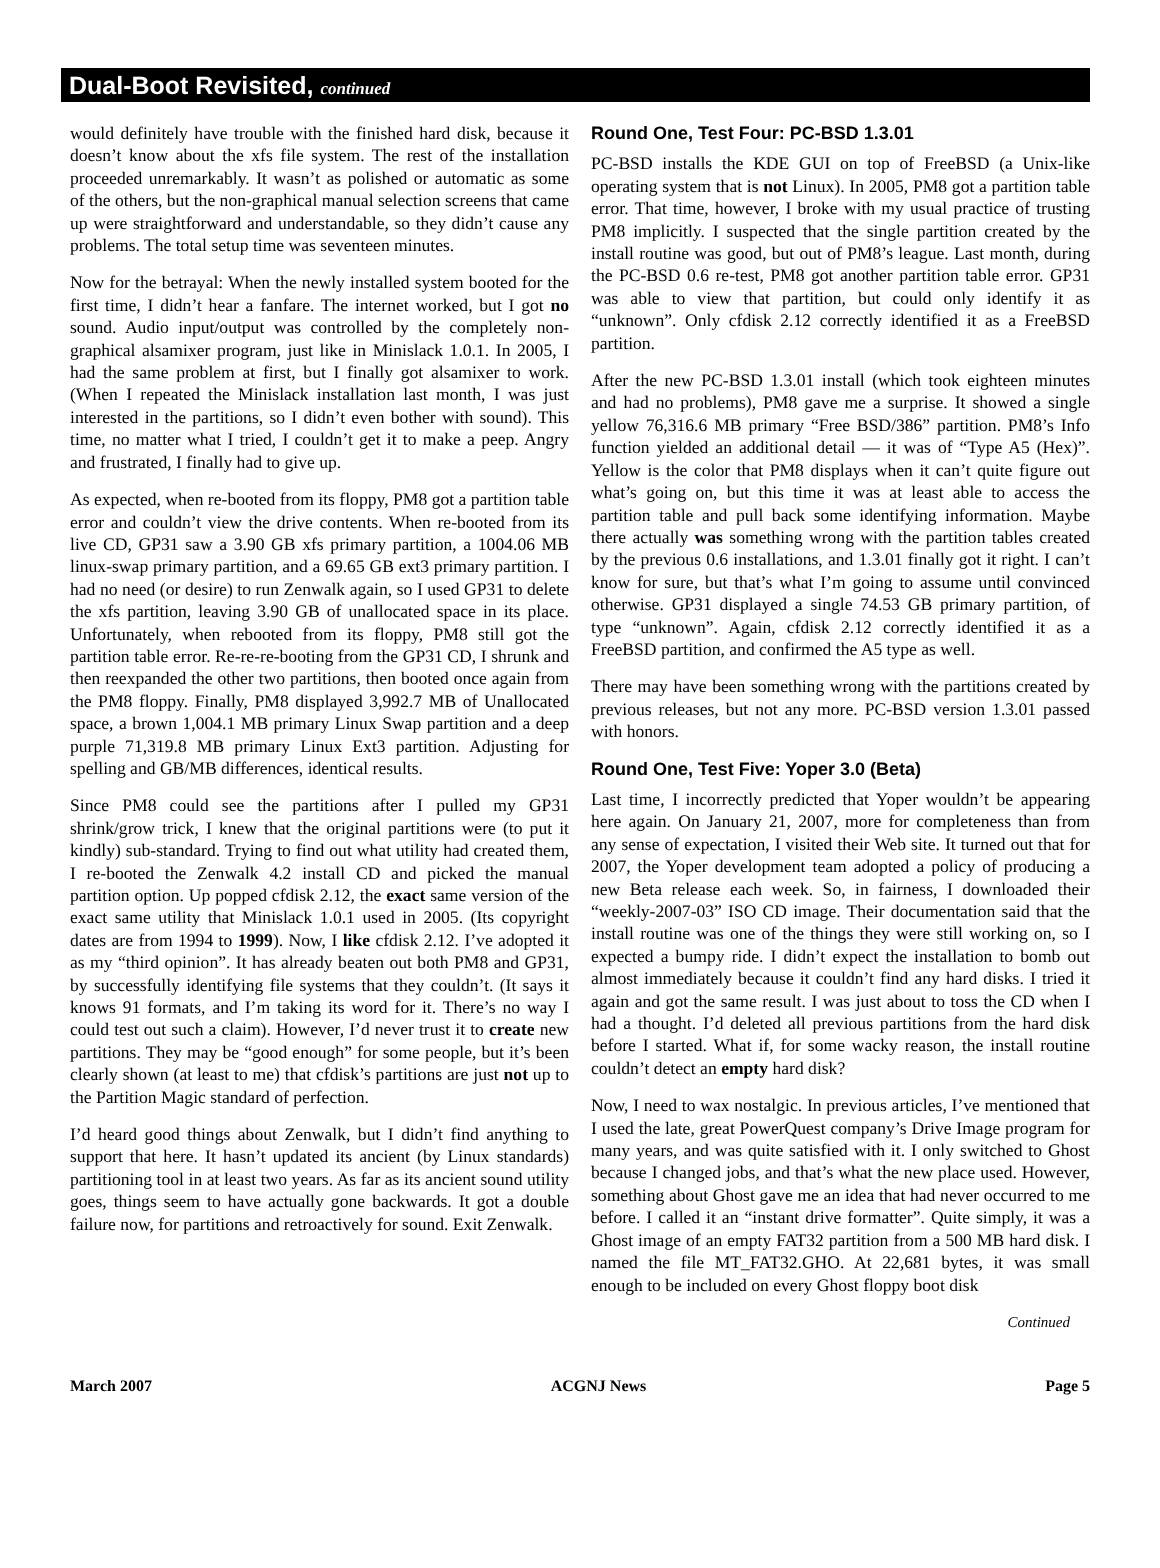Dual-Boot Revisited, continued
would definitely have trouble with the finished hard disk, because it doesn’t know about the xfs file system. The rest of the installation proceeded unremarkably. It wasn’t as polished or automatic as some of the others, but the non-graphical manual selection screens that came up were straightforward and understandable, so they didn’t cause any problems. The total setup time was seventeen minutes.
Now for the betrayal: When the newly installed system booted for the first time, I didn’t hear a fanfare. The internet worked, but I got no sound. Audio input/output was controlled by the completely non-graphical alsamixer program, just like in Minislack 1.0.1. In 2005, I had the same problem at first, but I finally got alsamixer to work. (When I repeated the Minislack installation last month, I was just interested in the partitions, so I didn’t even bother with sound). This time, no matter what I tried, I couldn’t get it to make a peep. Angry and frustrated, I finally had to give up.
As expected, when re-booted from its floppy, PM8 got a partition table error and couldn’t view the drive contents. When re-booted from its live CD, GP31 saw a 3.90 GB xfs primary partition, a 1004.06 MB linux-swap primary partition, and a 69.65 GB ext3 primary partition. I had no need (or desire) to run Zenwalk again, so I used GP31 to delete the xfs partition, leaving 3.90 GB of unallocated space in its place. Unfortunately, when rebooted from its floppy, PM8 still got the partition table error. Re-re-re-booting from the GP31 CD, I shrunk and then reexpanded the other two partitions, then booted once again from the PM8 floppy. Finally, PM8 displayed 3,992.7 MB of Unallocated space, a brown 1,004.1 MB primary Linux Swap partition and a deep purple 71,319.8 MB primary Linux Ext3 partition. Adjusting for spelling and GB/MB differences, identical results.
Since PM8 could see the partitions after I pulled my GP31 shrink/grow trick, I knew that the original partitions were (to put it kindly) sub-standard. Trying to find out what utility had created them, I re-booted the Zenwalk 4.2 install CD and picked the manual partition option. Up popped cfdisk 2.12, the exact same version of the exact same utility that Minislack 1.0.1 used in 2005. (Its copyright dates are from 1994 to 1999). Now, I like cfdisk 2.12. I’ve adopted it as my “third opinion”. It has already beaten out both PM8 and GP31, by successfully identifying file systems that they couldn’t. (It says it knows 91 formats, and I’m taking its word for it. There’s no way I could test out such a claim). However, I’d never trust it to create new partitions. They may be “good enough” for some people, but it’s been clearly shown (at least to me) that cfdisk’s partitions are just not up to the Partition Magic standard of perfection.
I’d heard good things about Zenwalk, but I didn’t find anything to support that here. It hasn’t updated its ancient (by Linux standards) partitioning tool in at least two years. As far as its ancient sound utility goes, things seem to have actually gone backwards. It got a double failure now, for partitions and retroactively for sound. Exit Zenwalk.
Round One, Test Four: PC-BSD 1.3.01
PC-BSD installs the KDE GUI on top of FreeBSD (a Unix-like operating system that is not Linux). In 2005, PM8 got a partition table error. That time, however, I broke with my usual practice of trusting PM8 implicitly. I suspected that the single partition created by the install routine was good, but out of PM8’s league. Last month, during the PC-BSD 0.6 re-test, PM8 got another partition table error. GP31 was able to view that partition, but could only identify it as “unknown”. Only cfdisk 2.12 correctly identified it as a FreeBSD partition.
After the new PC-BSD 1.3.01 install (which took eighteen minutes and had no problems), PM8 gave me a surprise. It showed a single yellow 76,316.6 MB primary “Free BSD/386” partition. PM8’s Info function yielded an additional detail — it was of “Type A5 (Hex)”. Yellow is the color that PM8 displays when it can’t quite figure out what’s going on, but this time it was at least able to access the partition table and pull back some identifying information. Maybe there actually was something wrong with the partition tables created by the previous 0.6 installations, and 1.3.01 finally got it right. I can’t know for sure, but that’s what I’m going to assume until convinced otherwise. GP31 displayed a single 74.53 GB primary partition, of type “unknown”. Again, cfdisk 2.12 correctly identified it as a FreeBSD partition, and confirmed the A5 type as well.
There may have been something wrong with the partitions created by previous releases, but not any more. PC-BSD version 1.3.01 passed with honors.
Round One, Test Five: Yoper 3.0 (Beta)
Last time, I incorrectly predicted that Yoper wouldn’t be appearing here again. On January 21, 2007, more for completeness than from any sense of expectation, I visited their Web site. It turned out that for 2007, the Yoper development team adopted a policy of producing a new Beta release each week. So, in fairness, I downloaded their “weekly-2007-03” ISO CD image. Their documentation said that the install routine was one of the things they were still working on, so I expected a bumpy ride. I didn’t expect the installation to bomb out almost immediately because it couldn’t find any hard disks. I tried it again and got the same result. I was just about to toss the CD when I had a thought. I’d deleted all previous partitions from the hard disk before I started. What if, for some wacky reason, the install routine couldn’t detect an empty hard disk?
Now, I need to wax nostalgic. In previous articles, I’ve mentioned that I used the late, great PowerQuest company’s Drive Image program for many years, and was quite satisfied with it. I only switched to Ghost because I changed jobs, and that’s what the new place used. However, something about Ghost gave me an idea that had never occurred to me before. I called it an “instant drive formatter”. Quite simply, it was a Ghost image of an empty FAT32 partition from a 500 MB hard disk. I named the file MT_FAT32.GHO. At 22,681 bytes, it was small enough to be included on every Ghost floppy boot disk
Continued
March 2007 ACGNJ News Page 5